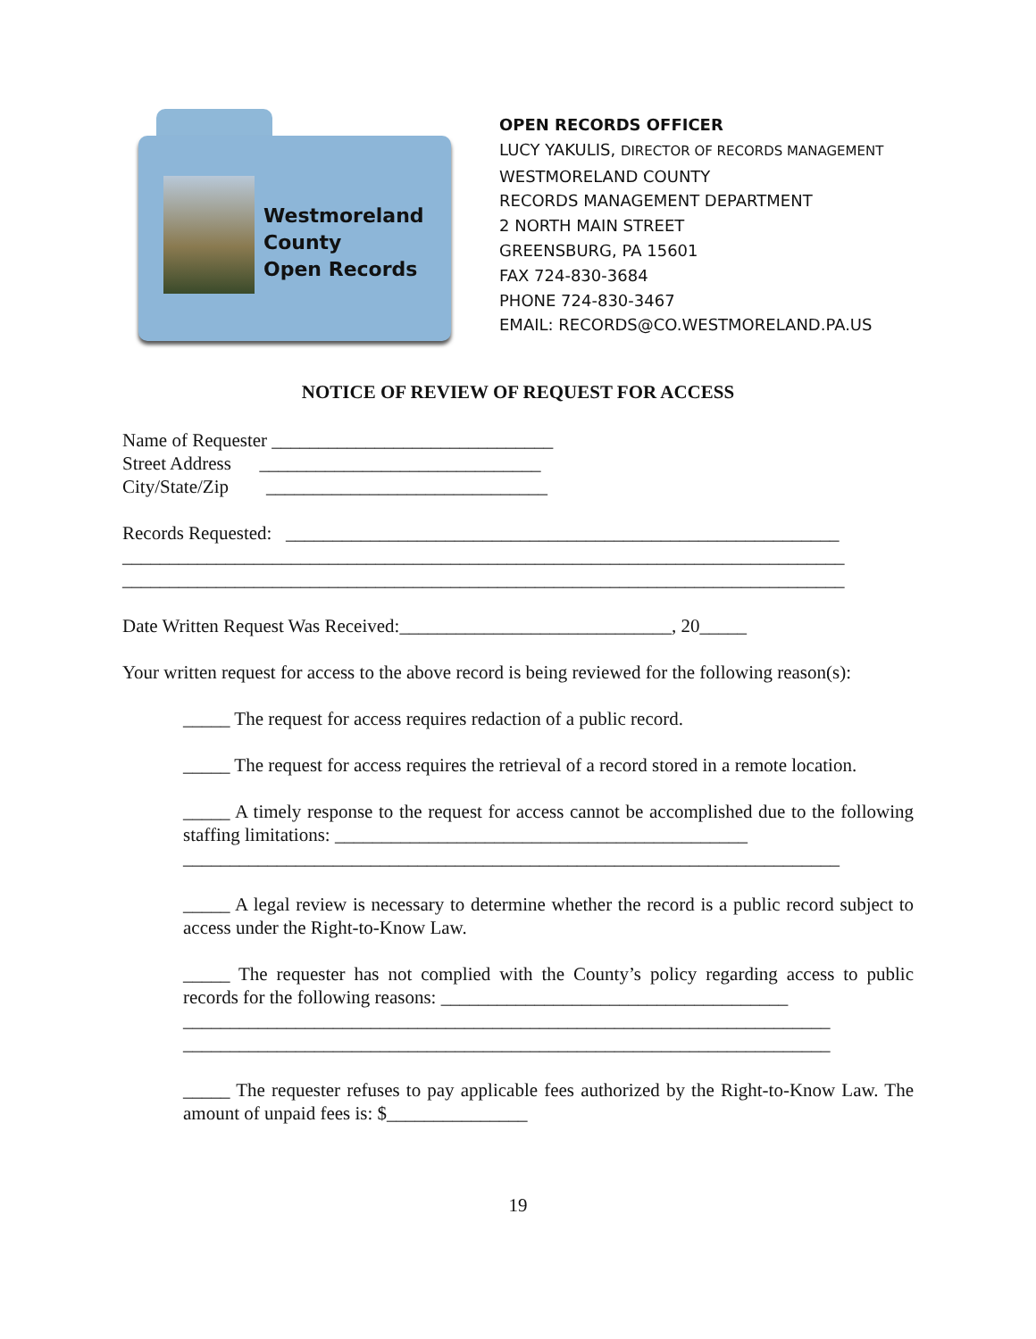Westmoreland
County
Open Records
OPEN RECORDS OFFICER
LUCY YAKULIS, DIRECTOR OF RECORDS MANAGEMENT
WESTMORELAND COUNTY
RECORDS MANAGEMENT DEPARTMENT
2 NORTH MAIN STREET
GREENSBURG, PA 15601
FAX 724-830-3684
PHONE 724-830-3467
EMAIL: RECORDS@CO.WESTMORELAND.PA.US
NOTICE OF REVIEW OF REQUEST FOR ACCESS
Name of Requester ______________________________
Street Address ______________________________
City/State/Zip ______________________________
Records Requested: ___________________________________________________________
_____________________________________________________________________________
_____________________________________________________________________________
Date Written Request Was Received:_____________________________, 20_____
Your written request for access to the above record is being reviewed for the following reason(s):
_____ The request for access requires redaction of a public record.
_____ The request for access requires the retrieval of a record stored in a remote location.
_____ A timely response to the request for access cannot be accomplished due to the following staffing limitations: ____________________________________________
______________________________________________________________________
_____ A legal review is necessary to determine whether the record is a public record subject to access under the Right-to-Know Law.
_____ The requester has not complied with the County’s policy regarding access to public records for the following reasons: _____________________________________
_____________________________________________________________________
_____________________________________________________________________
_____ The requester refuses to pay applicable fees authorized by the Right-to-Know Law. The amount of unpaid fees is: $_______________
19